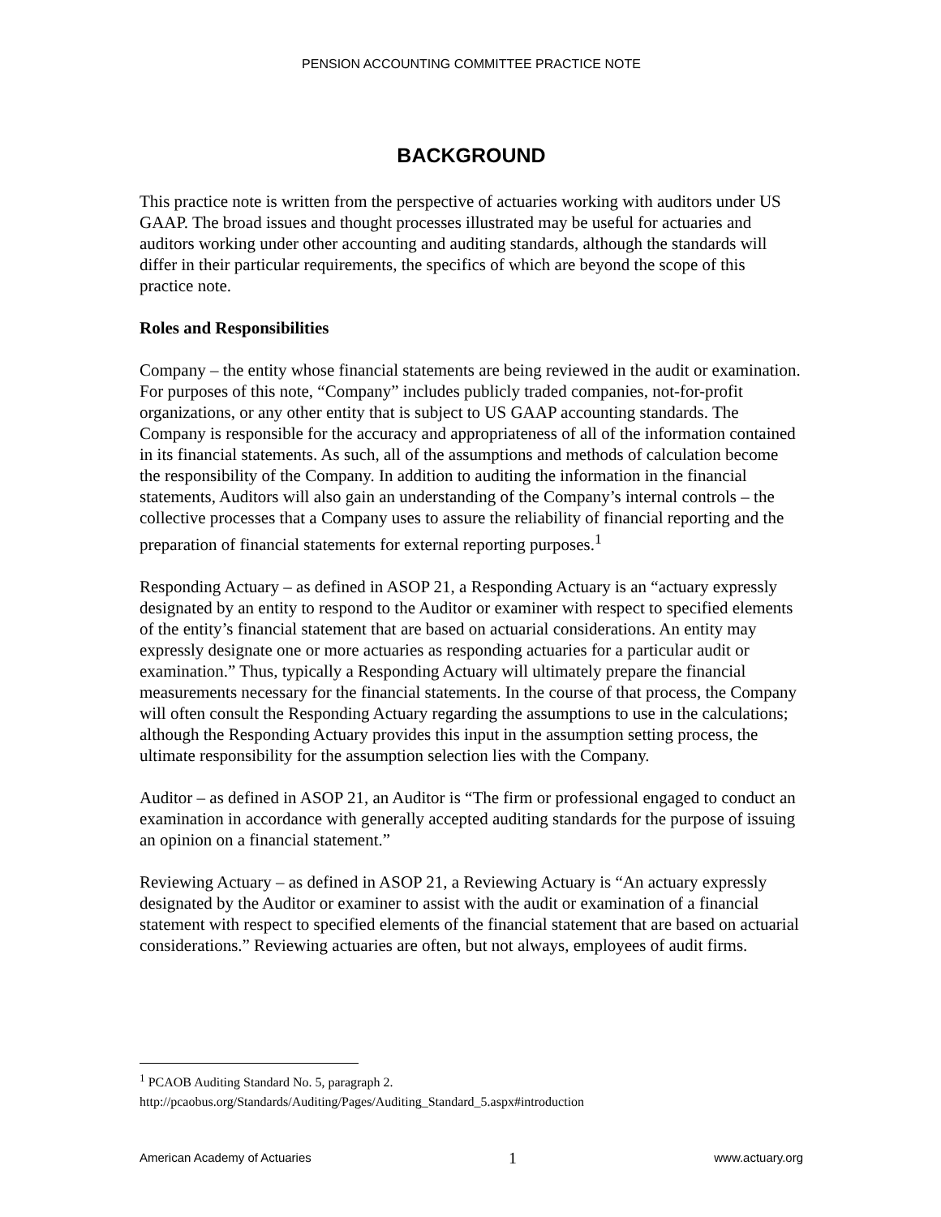PENSION ACCOUNTING COMMITTEE PRACTICE NOTE
BACKGROUND
This practice note is written from the perspective of actuaries working with auditors under US GAAP. The broad issues and thought processes illustrated may be useful for actuaries and auditors working under other accounting and auditing standards, although the standards will differ in their particular requirements, the specifics of which are beyond the scope of this practice note.
Roles and Responsibilities
Company – the entity whose financial statements are being reviewed in the audit or examination. For purposes of this note, “Company” includes publicly traded companies, not-for-profit organizations, or any other entity that is subject to US GAAP accounting standards. The Company is responsible for the accuracy and appropriateness of all of the information contained in its financial statements. As such, all of the assumptions and methods of calculation become the responsibility of the Company. In addition to auditing the information in the financial statements, Auditors will also gain an understanding of the Company’s internal controls – the collective processes that a Company uses to assure the reliability of financial reporting and the preparation of financial statements for external reporting purposes.<sup>1</sup>
Responding Actuary – as defined in ASOP 21, a Responding Actuary is an “actuary expressly designated by an entity to respond to the Auditor or examiner with respect to specified elements of the entity’s financial statement that are based on actuarial considerations. An entity may expressly designate one or more actuaries as responding actuaries for a particular audit or examination.” Thus, typically a Responding Actuary will ultimately prepare the financial measurements necessary for the financial statements. In the course of that process, the Company will often consult the Responding Actuary regarding the assumptions to use in the calculations; although the Responding Actuary provides this input in the assumption setting process, the ultimate responsibility for the assumption selection lies with the Company.
Auditor – as defined in ASOP 21, an Auditor is “The firm or professional engaged to conduct an examination in accordance with generally accepted auditing standards for the purpose of issuing an opinion on a financial statement.”
Reviewing Actuary – as defined in ASOP 21, a Reviewing Actuary is “An actuary expressly designated by the Auditor or examiner to assist with the audit or examination of a financial statement with respect to specified elements of the financial statement that are based on actuarial considerations.” Reviewing actuaries are often, but not always, employees of audit firms.
<sup>1</sup> PCAOB Auditing Standard No. 5, paragraph 2.
http://pcaobus.org/Standards/Auditing/Pages/Auditing_Standard_5.aspx#introduction
American Academy of Actuaries 1 www.actuary.org